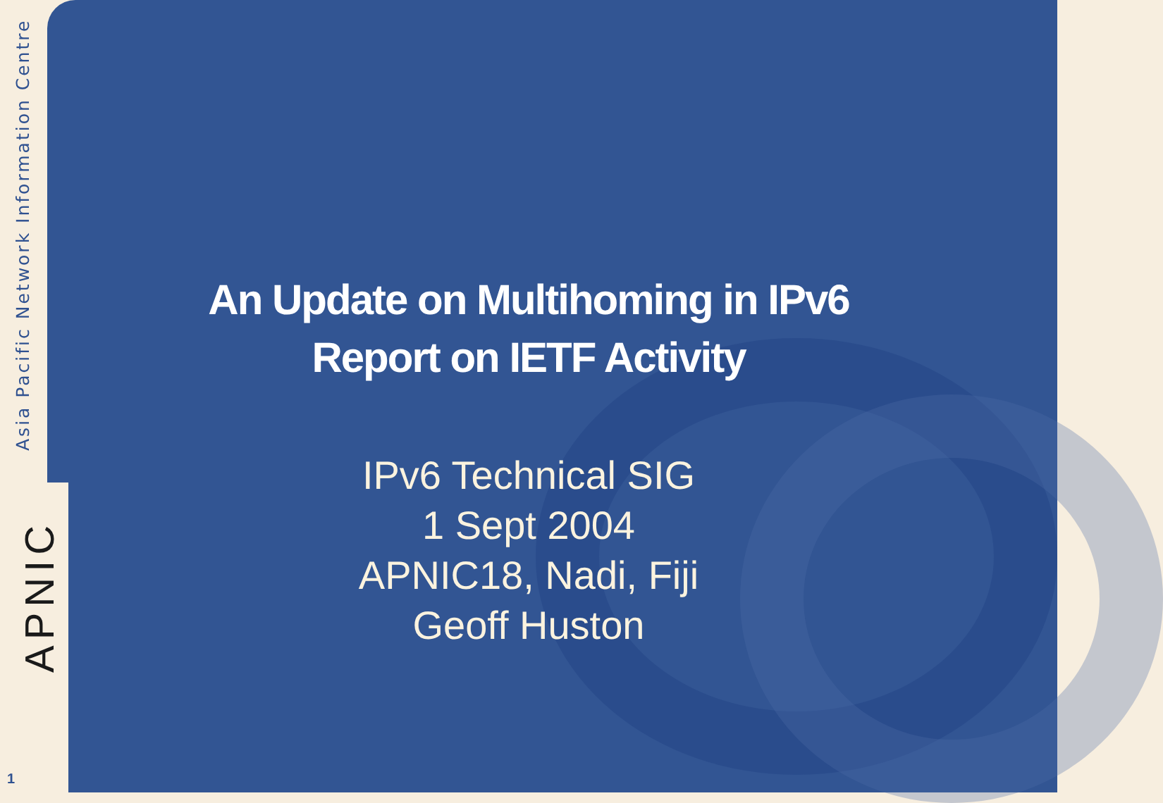Asia Pacific Network Information Centre
APNIC
1
An Update on Multihoming in IPv6
Report on IETF Activity
IPv6 Technical SIG
1 Sept 2004
APNIC18, Nadi, Fiji
Geoff Huston